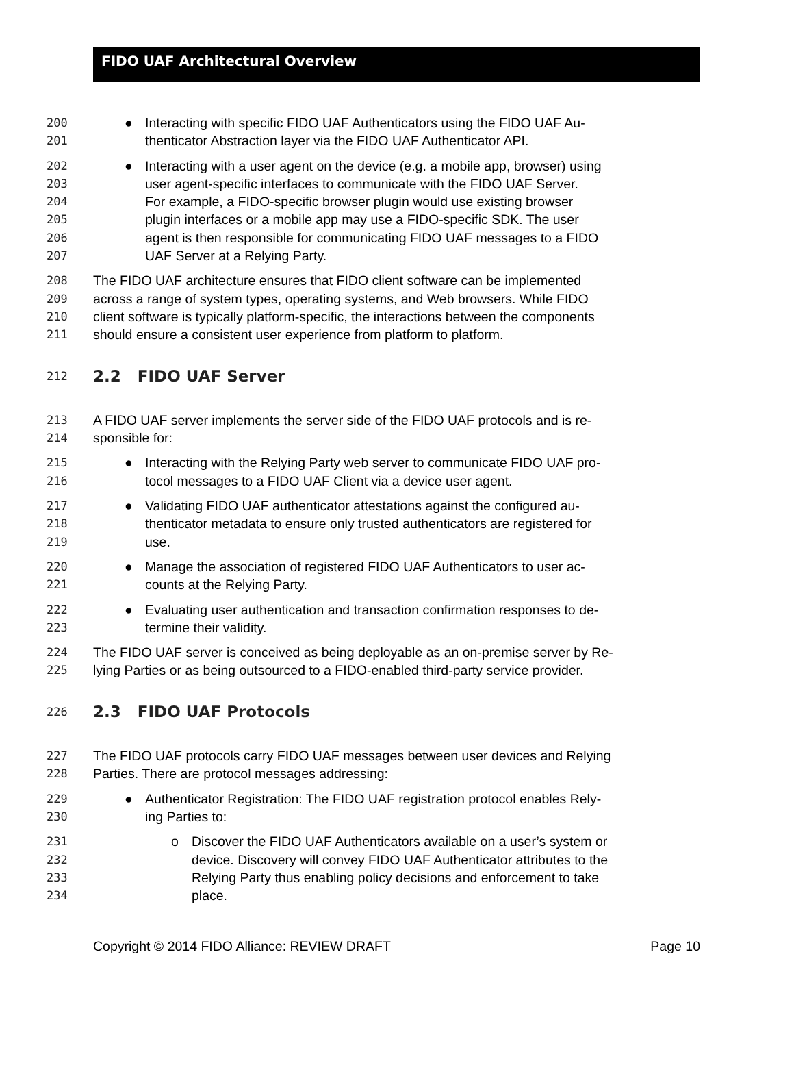FIDO UAF Architectural Overview
200 ●Interacting with specific FIDO UAF Authenticators using the FIDO UAF Au-
201 thenticator Abstraction layer via the FIDO UAF Authenticator API.
202 ●Interacting with a user agent on the device (e.g. a mobile app, browser) using
203 user agent-specific interfaces to communicate with the FIDO UAF Server.
204 For example, a FIDO-specific browser plugin would use existing browser
205 plugin interfaces or a mobile app may use a FIDO-specific SDK. The user
206 agent is then responsible for communicating FIDO UAF messages to a FIDO
207 UAF Server at a Relying Party.
208 The FIDO UAF architecture ensures that FIDO client software can be implemented
209 across a range of system types, operating systems, and Web browsers. While FIDO
210 client software is typically platform-specific, the interactions between the components
211 should ensure a consistent user experience from platform to platform.
212 2.2 FIDO UAF Server
213 A FIDO UAF server implements the server side of the FIDO UAF protocols and is re-
214 sponsible for:
215 ●Interacting with the Relying Party web server to communicate FIDO UAF pro-
216 tocol messages to a FIDO UAF Client via a device user agent.
217 ●Validating FIDO UAF authenticator attestations against the configured au-
218 thenticator metadata to ensure only trusted authenticators are registered for
219 use.
220 ●Manage the association of registered FIDO UAF Authenticators to user ac-
221 counts at the Relying Party.
222 ●Evaluating user authentication and transaction confirmation responses to de-
223 termine their validity.
224 The FIDO UAF server is conceived as being deployable as an on-premise server by Re-
225 lying Parties or as being outsourced to a FIDO-enabled third-party service provider.
226 2.3 FIDO UAF Protocols
227 The FIDO UAF protocols carry FIDO UAF messages between user devices and Relying
228 Parties. There are protocol messages addressing:
229 ●Authenticator Registration: The FIDO UAF registration protocol enables Rely-
230 ing Parties to:
231 o Discover the FIDO UAF Authenticators available on a user’s system or
232 device. Discovery will convey FIDO UAF Authenticator attributes to the
233 Relying Party thus enabling policy decisions and enforcement to take
234 place.
Copyright © 2014 FIDO Alliance: REVIEW DRAFT Page 10